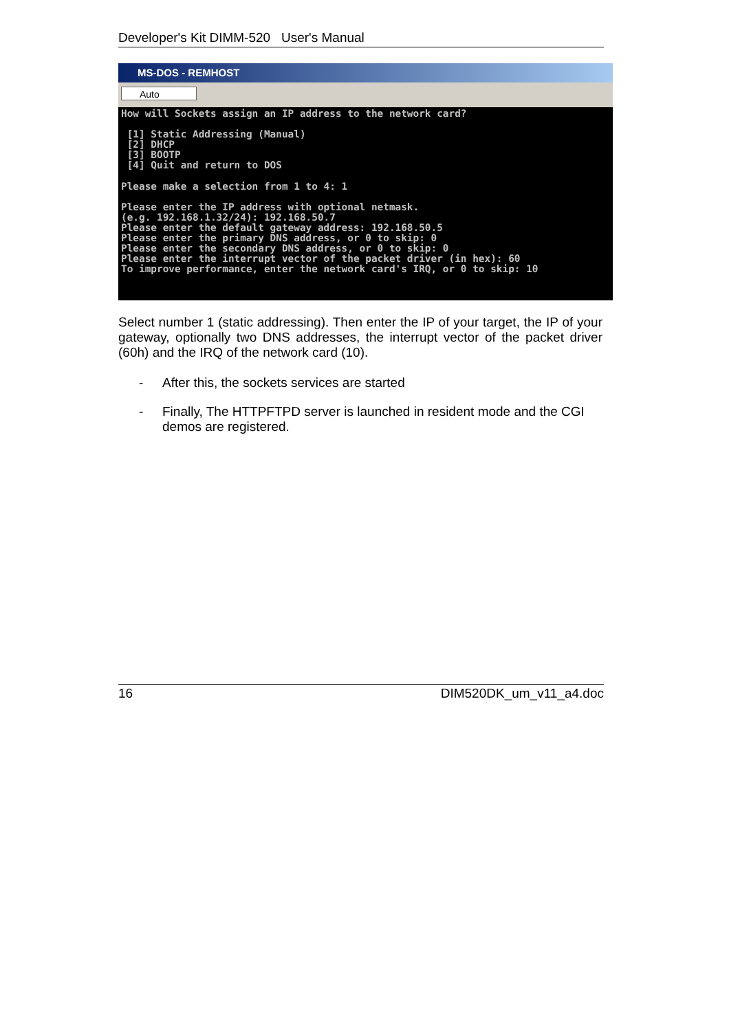Developer's Kit DIMM-520 User's Manual
MS-DOS - REMHOST
Auto
How will Sockets assign an IP address to the network card?

 [1] Static Addressing (Manual)
 [2] DHCP
 [3] BOOTP
 [4] Quit and return to DOS

Please make a selection from 1 to 4: 1

Please enter the IP address with optional netmask.
(e.g. 192.168.1.32/24): 192.168.50.7
Please enter the default gateway address: 192.168.50.5
Please enter the primary DNS address, or 0 to skip: 0
Please enter the secondary DNS address, or 0 to skip: 0
Please enter the interrupt vector of the packet driver (in hex): 60
To improve performance, enter the network card's IRQ, or 0 to skip: 10
Select number 1 (static addressing). Then enter the IP of your target, the IP of your gateway, optionally two DNS addresses, the interrupt vector of the packet driver (60h) and the IRQ of the network card (10).
- After this, the sockets services are started
- Finally, The HTTPFTPD server is launched in resident mode and the CGI demos are registered.
16 DIM520DK_um_v11_a4.doc